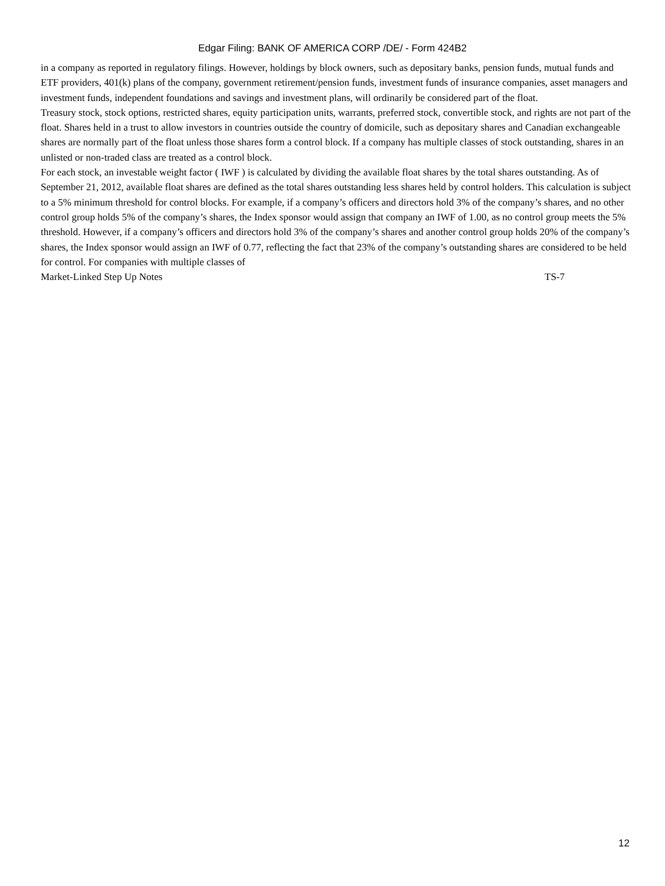Edgar Filing: BANK OF AMERICA CORP /DE/ - Form 424B2
in a company as reported in regulatory filings. However, holdings by block owners, such as depositary banks, pension funds, mutual funds and ETF providers, 401(k) plans of the company, government retirement/pension funds, investment funds of insurance companies, asset managers and investment funds, independent foundations and savings and investment plans, will ordinarily be considered part of the float.
Treasury stock, stock options, restricted shares, equity participation units, warrants, preferred stock, convertible stock, and rights are not part of the float. Shares held in a trust to allow investors in countries outside the country of domicile, such as depositary shares and Canadian exchangeable shares are normally part of the float unless those shares form a control block. If a company has multiple classes of stock outstanding, shares in an unlisted or non-traded class are treated as a control block.
For each stock, an investable weight factor ( IWF ) is calculated by dividing the available float shares by the total shares outstanding. As of September 21, 2012, available float shares are defined as the total shares outstanding less shares held by control holders. This calculation is subject to a 5% minimum threshold for control blocks. For example, if a company’s officers and directors hold 3% of the company’s shares, and no other control group holds 5% of the company’s shares, the Index sponsor would assign that company an IWF of 1.00, as no control group meets the 5% threshold. However, if a company’s officers and directors hold 3% of the company’s shares and another control group holds 20% of the company’s shares, the Index sponsor would assign an IWF of 0.77, reflecting the fact that 23% of the company’s outstanding shares are considered to be held for control. For companies with multiple classes of
Market-Linked Step Up Notes TS-7
12